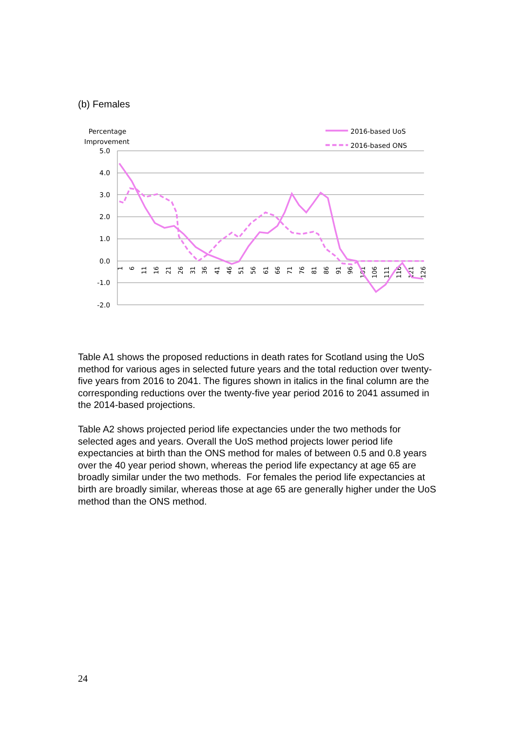(b) Females
Percentage
Improvement
2016-based UoS
2016-based ONS
5.0
4.0
3.0
2.0
1.0
0.0
-1.0
-2.0
1
6
11
16
21
26
31
36
41
46
51
56
61
66
71
76
81
86
91
96
101
106
111
116
121
126
Table A1 shows the proposed reductions in death rates for Scotland using the UoS method for various ages in selected future years and the total reduction over twenty-five years from 2016 to 2041. The figures shown in italics in the final column are the corresponding reductions over the twenty-five year period 2016 to 2041 assumed in the 2014-based projections.
Table A2 shows projected period life expectancies under the two methods for selected ages and years. Overall the UoS method projects lower period life expectancies at birth than the ONS method for males of between 0.5 and 0.8 years over the 40 year period shown, whereas the period life expectancy at age 65 are broadly similar under the two methods. For females the period life expectancies at birth are broadly similar, whereas those at age 65 are generally higher under the UoS method than the ONS method.
24